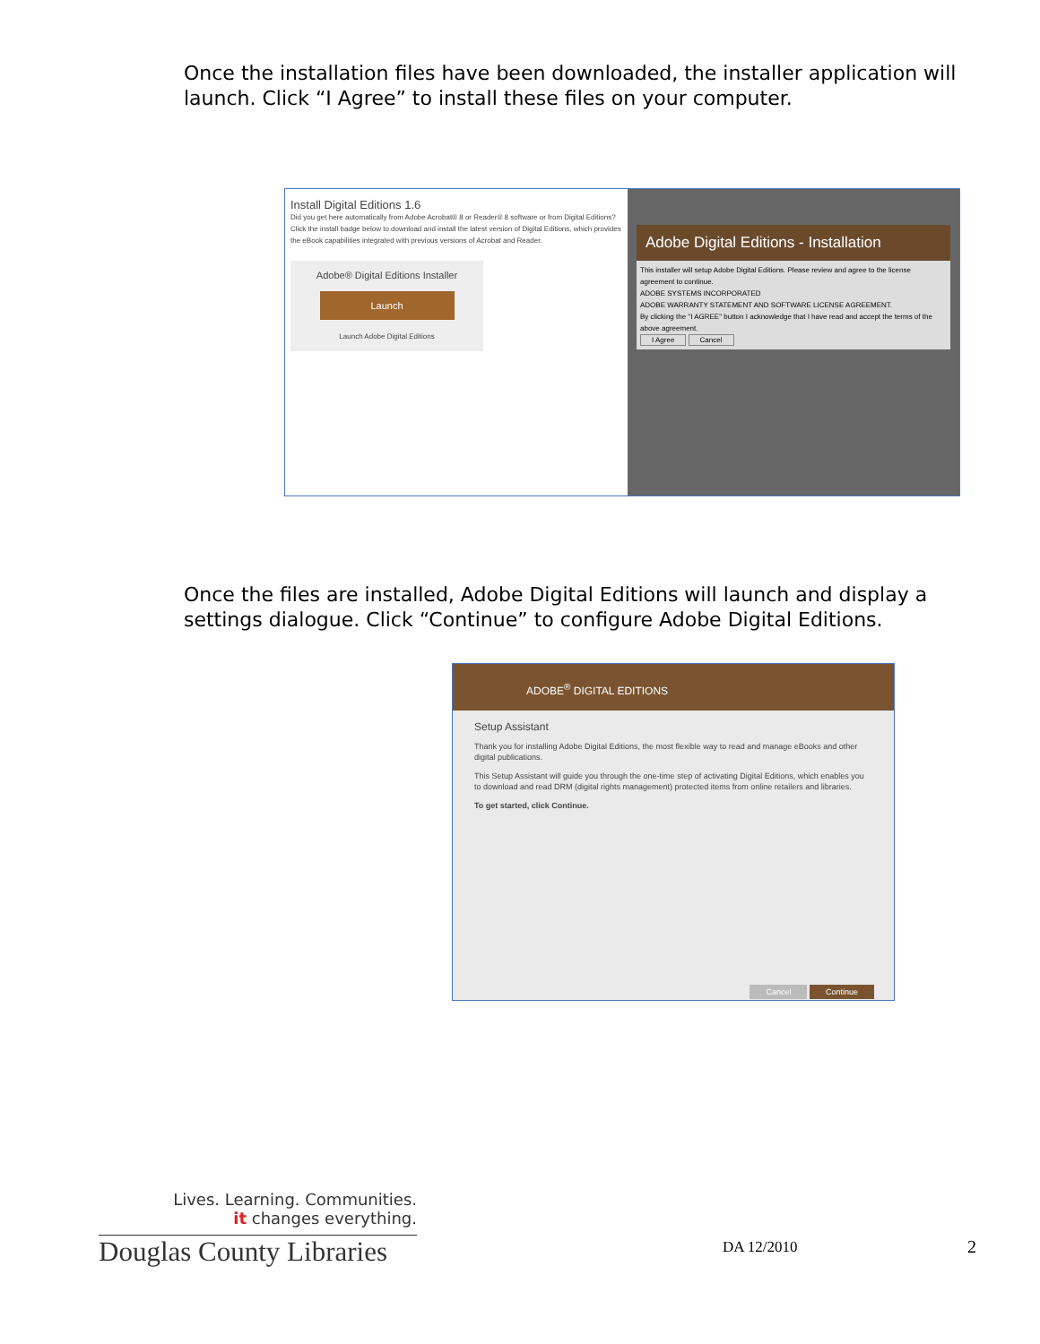Once the installation files have been downloaded, the installer application will launch. Click “I Agree” to install these files on your computer.
Install Digital Editions 1.6
Did you get here automatically from Adobe Acrobat® 8 or Reader® 8 software or from Digital Editions? Click the install badge below to download and install the latest version of Digital Editions, which provides the eBook capabilities integrated with previous versions of Acrobat and Reader.
Adobe® Digital Editions Installer
Launch
Launch Adobe Digital Editions
Adobe Digital Editions - Installation
This installer will setup Adobe Digital Editions. Please review and agree to the license agreement to continue.
ADOBE SYSTEMS INCORPORATED
ADOBE WARRANTY STATEMENT AND SOFTWARE LICENSE AGREEMENT.
By clicking the "I AGREE" button I acknowledge that I have read and accept the terms of the above agreement.
I Agree Cancel
Once the files are installed, Adobe Digital Editions will launch and display a settings dialogue. Click “Continue” to configure Adobe Digital Editions.
ADOBE<sup>®</sup> DIGITAL EDITIONS
Setup Assistant
Thank you for installing Adobe Digital Editions, the most flexible way to read and manage eBooks and other digital publications.
This Setup Assistant will guide you through the one-time step of activating Digital Editions, which enables you to download and read DRM (digital rights management) protected items from online retailers and libraries.
To get started, click Continue.
Cancel Continue
Lives. Learning. Communities.
it changes everything.
Douglas County Libraries
DA 12/2010 2